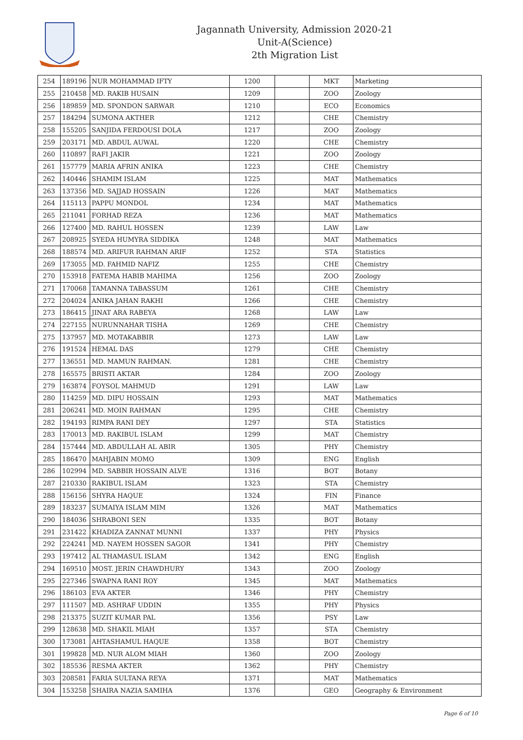Jagannath University, Admission 2020-21
Unit-A(Science)
2th Migration List
| 254 | 189196 | NUR MOHAMMAD IFTY | 1200 | | MKT | Marketing |
| 255 | 210458 | MD. RAKIB HUSAIN | 1209 | | ZOO | Zoology |
| 256 | 189859 | MD. SPONDON SARWAR | 1210 | | ECO | Economics |
| 257 | 184294 | SUMONA AKTHER | 1212 | | CHE | Chemistry |
| 258 | 155205 | SANJIDA FERDOUSI DOLA | 1217 | | ZOO | Zoology |
| 259 | 203171 | MD. ABDUL AUWAL | 1220 | | CHE | Chemistry |
| 260 | 110897 | RAFI JAKIR | 1221 | | ZOO | Zoology |
| 261 | 157779 | MARIA AFRIN ANIKA | 1223 | | CHE | Chemistry |
| 262 | 140446 | SHAMIM ISLAM | 1225 | | MAT | Mathematics |
| 263 | 137356 | MD. SAJJAD HOSSAIN | 1226 | | MAT | Mathematics |
| 264 | 115113 | PAPPU MONDOL | 1234 | | MAT | Mathematics |
| 265 | 211041 | FORHAD REZA | 1236 | | MAT | Mathematics |
| 266 | 127400 | MD. RAHUL HOSSEN | 1239 | | LAW | Law |
| 267 | 208925 | SYEDA HUMYRA SIDDIKA | 1248 | | MAT | Mathematics |
| 268 | 188574 | MD. ARIFUR RAHMAN ARIF | 1252 | | STA | Statistics |
| 269 | 173055 | MD. FAHMID NAFIZ | 1255 | | CHE | Chemistry |
| 270 | 153918 | FATEMA HABIB MAHIMA | 1256 | | ZOO | Zoology |
| 271 | 170068 | TAMANNA TABASSUM | 1261 | | CHE | Chemistry |
| 272 | 204024 | ANIKA JAHAN RAKHI | 1266 | | CHE | Chemistry |
| 273 | 186415 | JINAT ARA RABEYA | 1268 | | LAW | Law |
| 274 | 227155 | NURUNNAHAR TISHA | 1269 | | CHE | Chemistry |
| 275 | 137957 | MD. MOTAKABBIR | 1273 | | LAW | Law |
| 276 | 191524 | HEMAL DAS | 1279 | | CHE | Chemistry |
| 277 | 136551 | MD. MAMUN RAHMAN. | 1281 | | CHE | Chemistry |
| 278 | 165575 | BRISTI AKTAR | 1284 | | ZOO | Zoology |
| 279 | 163874 | FOYSOL MAHMUD | 1291 | | LAW | Law |
| 280 | 114259 | MD. DIPU HOSSAIN | 1293 | | MAT | Mathematics |
| 281 | 206241 | MD. MOIN RAHMAN | 1295 | | CHE | Chemistry |
| 282 | 194193 | RIMPA RANI DEY | 1297 | | STA | Statistics |
| 283 | 170013 | MD. RAKIBUL ISLAM | 1299 | | MAT | Chemistry |
| 284 | 157444 | MD. ABDULLAH AL ABIR | 1305 | | PHY | Chemistry |
| 285 | 186470 | MAHJABIN MOMO | 1309 | | ENG | English |
| 286 | 102994 | MD. SABBIR HOSSAIN ALVE | 1316 | | BOT | Botany |
| 287 | 210330 | RAKIBUL ISLAM | 1323 | | STA | Chemistry |
| 288 | 156156 | SHYRA HAQUE | 1324 | | FIN | Finance |
| 289 | 183237 | SUMAIYA ISLAM MIM | 1326 | | MAT | Mathematics |
| 290 | 184036 | SHRABONI SEN | 1335 | | BOT | Botany |
| 291 | 231422 | KHADIZA ZANNAT MUNNI | 1337 | | PHY | Physics |
| 292 | 224241 | MD. NAYEM HOSSEN SAGOR | 1341 | | PHY | Chemistry |
| 293 | 197412 | AL THAMASUL ISLAM | 1342 | | ENG | English |
| 294 | 169510 | MOST. JERIN CHAWDHURY | 1343 | | ZOO | Zoology |
| 295 | 227346 | SWAPNA RANI ROY | 1345 | | MAT | Mathematics |
| 296 | 186103 | EVA AKTER | 1346 | | PHY | Chemistry |
| 297 | 111507 | MD. ASHRAF UDDIN | 1355 | | PHY | Physics |
| 298 | 213375 | SUZIT KUMAR PAL | 1356 | | PSY | Law |
| 299 | 128638 | MD. SHAKIL MIAH | 1357 | | STA | Chemistry |
| 300 | 173081 | AHTASHAMUL HAQUE | 1358 | | BOT | Chemistry |
| 301 | 199828 | MD. NUR ALOM MIAH | 1360 | | ZOO | Zoology |
| 302 | 185536 | RESMA AKTER | 1362 | | PHY | Chemistry |
| 303 | 208581 | FARIA SULTANA REYA | 1371 | | MAT | Mathematics |
| 304 | 153258 | SHAIRA NAZIA SAMIHA | 1376 | | GEO | Geography & Environment |
Page 6 of 10